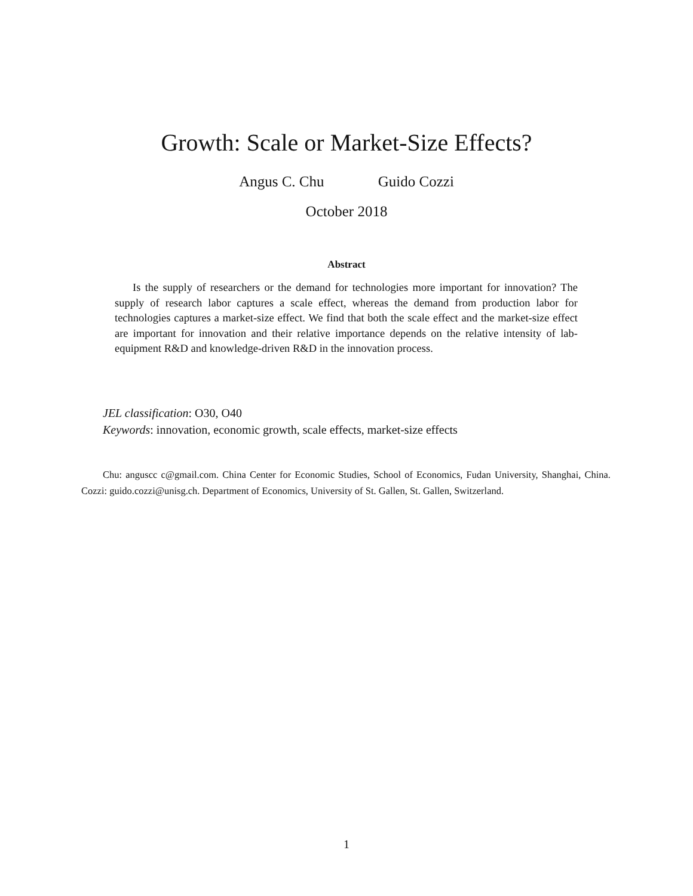Growth: Scale or Market-Size Effects?
Angus C. Chu Guido Cozzi
October 2018
Abstract
Is the supply of researchers or the demand for technologies more important for innovation? The supply of research labor captures a scale effect, whereas the demand from production labor for technologies captures a market-size effect. We find that both the scale effect and the market-size effect are important for innovation and their relative importance depends on the relative intensity of lab-equipment R&D and knowledge-driven R&D in the innovation process.
JEL classification: O30, O40
Keywords: innovation, economic growth, scale effects, market-size effects
Chu: anguscc c@gmail.com. China Center for Economic Studies, School of Economics, Fudan University, Shanghai, China. Cozzi: guido.cozzi@unisg.ch. Department of Economics, University of St. Gallen, St. Gallen, Switzerland.
1